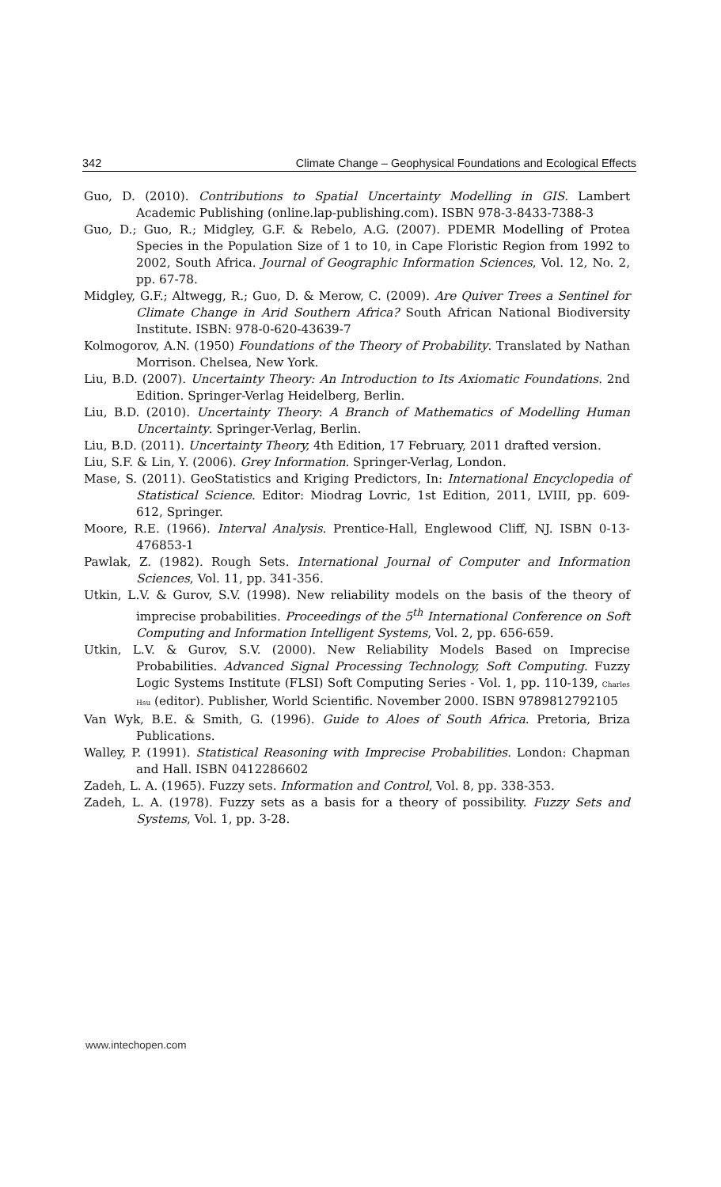342 Climate Change – Geophysical Foundations and Ecological Effects
Guo, D. (2010). Contributions to Spatial Uncertainty Modelling in GIS. Lambert Academic Publishing (online.lap-publishing.com). ISBN 978-3-8433-7388-3
Guo, D.; Guo, R.; Midgley, G.F. & Rebelo, A.G. (2007). PDEMR Modelling of Protea Species in the Population Size of 1 to 10, in Cape Floristic Region from 1992 to 2002, South Africa. Journal of Geographic Information Sciences, Vol. 12, No. 2, pp. 67-78.
Midgley, G.F.; Altwegg, R.; Guo, D. & Merow, C. (2009). Are Quiver Trees a Sentinel for Climate Change in Arid Southern Africa? South African National Biodiversity Institute. ISBN: 978-0-620-43639-7
Kolmogorov, A.N. (1950) Foundations of the Theory of Probability. Translated by Nathan Morrison. Chelsea, New York.
Liu, B.D. (2007). Uncertainty Theory: An Introduction to Its Axiomatic Foundations. 2nd Edition. Springer-Verlag Heidelberg, Berlin.
Liu, B.D. (2010). Uncertainty Theory: A Branch of Mathematics of Modelling Human Uncertainty. Springer-Verlag, Berlin.
Liu, B.D. (2011). Uncertainty Theory, 4th Edition, 17 February, 2011 drafted version.
Liu, S.F. & Lin, Y. (2006). Grey Information. Springer-Verlag, London.
Mase, S. (2011). GeoStatistics and Kriging Predictors, In: International Encyclopedia of Statistical Science. Editor: Miodrag Lovric, 1st Edition, 2011, LVIII, pp. 609-612, Springer.
Moore, R.E. (1966). Interval Analysis. Prentice-Hall, Englewood Cliff, NJ. ISBN 0-13-476853-1
Pawlak, Z. (1982). Rough Sets. International Journal of Computer and Information Sciences, Vol. 11, pp. 341-356.
Utkin, L.V. & Gurov, S.V. (1998). New reliability models on the basis of the theory of imprecise probabilities. Proceedings of the 5<sup>th</sup> International Conference on Soft Computing and Information Intelligent Systems, Vol. 2, pp. 656-659.
Utkin, L.V. & Gurov, S.V. (2000). New Reliability Models Based on Imprecise Probabilities. Advanced Signal Processing Technology, Soft Computing. Fuzzy Logic Systems Institute (FLSI) Soft Computing Series - Vol. 1, pp. 110-139, Charles Hsu (editor). Publisher, World Scientific. November 2000. ISBN 9789812792105
Van Wyk, B.E. & Smith, G. (1996). Guide to Aloes of South Africa. Pretoria, Briza Publications.
Walley, P. (1991). Statistical Reasoning with Imprecise Probabilities. London: Chapman and Hall. ISBN 0412286602
Zadeh, L. A. (1965). Fuzzy sets. Information and Control, Vol. 8, pp. 338-353.
Zadeh, L. A. (1978). Fuzzy sets as a basis for a theory of possibility. Fuzzy Sets and Systems, Vol. 1, pp. 3-28.
www.intechopen.com